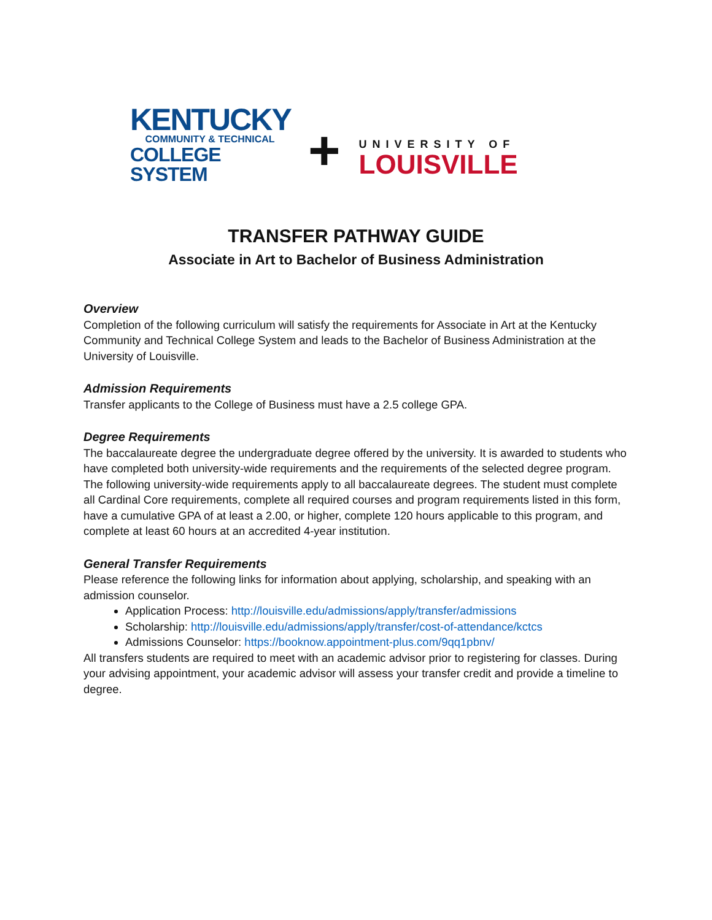KENTUCKY
COMMUNITY & TECHNICAL
COLLEGE SYSTEM
+
UNIVERSITY OF
LOUISVILLE
TRANSFER PATHWAY GUIDE
Associate in Art to Bachelor of Business Administration
Overview
Completion of the following curriculum will satisfy the requirements for Associate in Art at the Kentucky Community and Technical College System and leads to the Bachelor of Business Administration at the University of Louisville.
Admission Requirements
Transfer applicants to the College of Business must have a 2.5 college GPA.
Degree Requirements
The baccalaureate degree the undergraduate degree offered by the university. It is awarded to students who have completed both university-wide requirements and the requirements of the selected degree program. The following university-wide requirements apply to all baccalaureate degrees. The student must complete all Cardinal Core requirements, complete all required courses and program requirements listed in this form, have a cumulative GPA of at least a 2.00, or higher, complete 120 hours applicable to this program, and complete at least 60 hours at an accredited 4-year institution.
General Transfer Requirements
Please reference the following links for information about applying, scholarship, and speaking with an admission counselor.
Application Process: http://louisville.edu/admissions/apply/transfer/admissions
Scholarship: http://louisville.edu/admissions/apply/transfer/cost-of-attendance/kctcs
Admissions Counselor: https://booknow.appointment-plus.com/9qq1pbnv/
All transfers students are required to meet with an academic advisor prior to registering for classes. During your advising appointment, your academic advisor will assess your transfer credit and provide a timeline to degree.